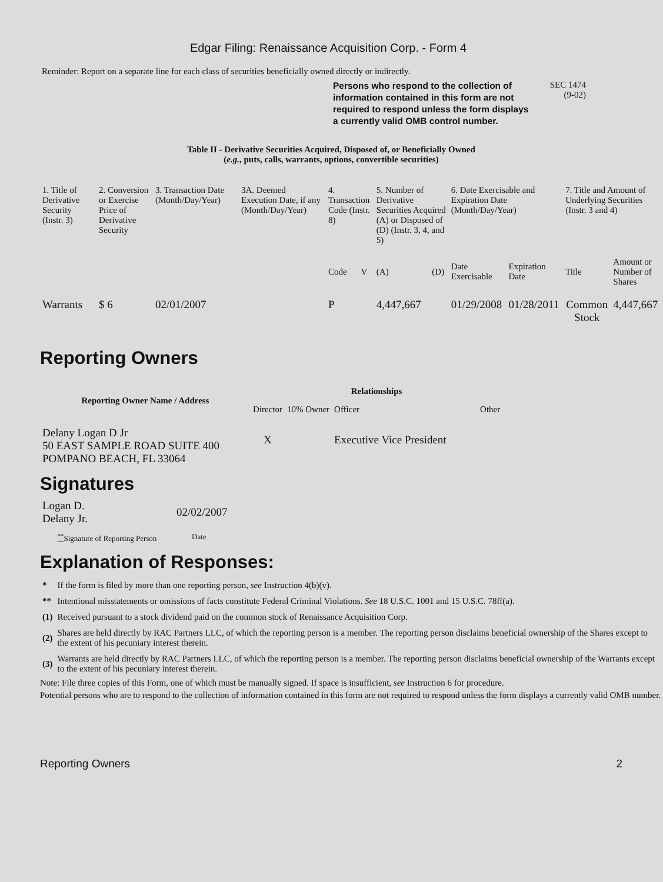Edgar Filing: Renaissance Acquisition Corp. - Form 4
Reminder: Report on a separate line for each class of securities beneficially owned directly or indirectly.
Persons who respond to the collection of information contained in this form are not required to respond unless the form displays a currently valid OMB control number.
SEC 1474
(9-02)
Table II - Derivative Securities Acquired, Disposed of, or Beneficially Owned
(e.g., puts, calls, warrants, options, convertible securities)
| 1. Title of Derivative Security (Instr. 3) | 2. Conversion or Exercise Price of Derivative Security | 3. Transaction Date (Month/Day/Year) | 3A. Deemed Execution Date, if any (Month/Day/Year) | 4. Transaction Code (Instr. 8) | | 5. Number of Derivative Securities Acquired (A) or Disposed of (D) (Instr. 3, 4, and 5) | | 6. Date Exercisable and Expiration Date (Month/Day/Year) | | 7. Title and Amount of Underlying Securities (Instr. 3 and 4) | |
| | | | | Code | V | (A) | (D) | Date Exercisable | Expiration Date | Title | Amount or Number of Shares |
| Warrants | $ 6 | 02/01/2007 | | P | | 4,447,667 | | 01/29/2008 | 01/28/2011 | Common Stock | 4,447,667 |
Reporting Owners
| Reporting Owner Name / Address | Relationships | | | |
| --- | --- | --- | --- | --- |
| | Director | 10% Owner | Officer | Other |
| Delany Logan D Jr 50 EAST SAMPLE ROAD SUITE 400 POMPANO BEACH, FL 33064 | X | | Executive Vice President | |
Signatures
| Logan D. Delany Jr. | 02/02/2007 |
| <sup>**</sup> Signature of Reporting Person | Date |
Explanation of Responses:
| * | If the form is filed by more than one reporting person, see Instruction 4(b)(v). |
| ** | Intentional misstatements or omissions of facts constitute Federal Criminal Violations. See 18 U.S.C. 1001 and 15 U.S.C. 78ff(a). |
| (1) | Received pursuant to a stock dividend paid on the common stock of Renaissance Acquisition Corp. |
| (2) | Shares are held directly by RAC Partners LLC, of which the reporting person is a member. The reporting person disclaims beneficial ownership of the Shares except to the extent of his pecuniary interest therein. |
| (3) | Warrants are held directly by RAC Partners LLC, of which the reporting person is a member. The reporting person disclaims beneficial ownership of the Warrants except to the extent of his pecuniary interest therein. |
Note: File three copies of this Form, one of which must be manually signed. If space is insufficient, see Instruction 6 for procedure.
Potential persons who are to respond to the collection of information contained in this form are not required to respond unless the form displays a currently valid OMB number.
Reporting Owners 2